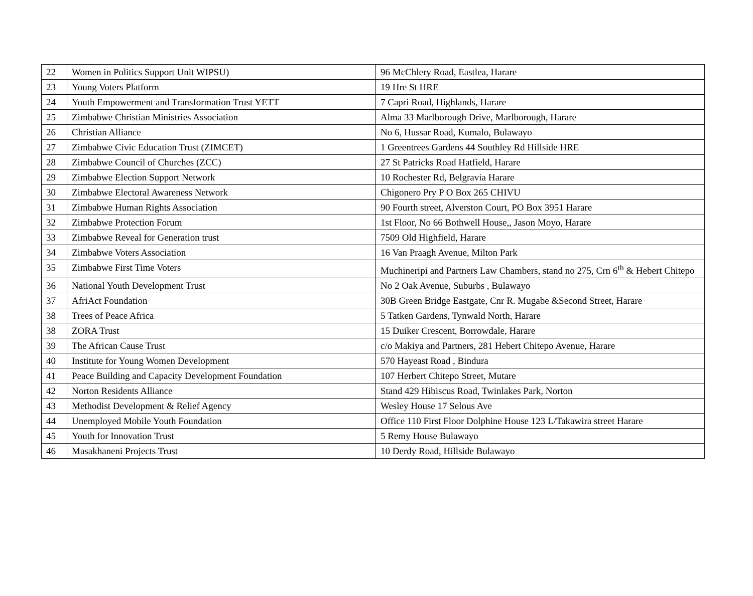| 22 | Women in Politics Support Unit WIPSU) | 96 McChlery Road, Eastlea, Harare |
| 23 | Young Voters Platform | 19 Hre St HRE |
| 24 | Youth Empowerment and Transformation Trust YETT | 7 Capri Road, Highlands, Harare |
| 25 | Zimbabwe Christian Ministries Association | Alma 33 Marlborough Drive, Marlborough, Harare |
| 26 | Christian Alliance | No 6, Hussar Road, Kumalo, Bulawayo |
| 27 | Zimbabwe Civic Education Trust (ZIMCET) | 1 Greentrees Gardens 44 Southley Rd Hillside HRE |
| 28 | Zimbabwe Council of Churches (ZCC) | 27 St Patricks Road Hatfield, Harare |
| 29 | Zimbabwe Election Support Network | 10 Rochester Rd, Belgravia Harare |
| 30 | Zimbabwe Electoral Awareness Network | Chigonero Pry P O Box 265 CHIVU |
| 31 | Zimbabwe Human Rights Association | 90 Fourth street, Alverston Court, PO Box 3951 Harare |
| 32 | Zimbabwe Protection Forum | 1st Floor, No 66 Bothwell House,, Jason Moyo, Harare |
| 33 | Zimbabwe Reveal for Generation trust | 7509 Old Highfield, Harare |
| 34 | Zimbabwe Voters Association | 16 Van Praagh Avenue, Milton Park |
| 35 | Zimbabwe First Time Voters | Muchineripi and Partners Law Chambers, stand no 275, Crn 6<sup>th</sup> & Hebert Chitepo |
| 36 | National Youth Development Trust | No 2 Oak Avenue, Suburbs , Bulawayo |
| 37 | AfriAct Foundation | 30B Green Bridge Eastgate, Cnr R. Mugabe &Second Street, Harare |
| 38 | Trees of Peace Africa | 5 Tatken Gardens, Tynwald North, Harare |
| 38 | ZORA Trust | 15 Duiker Crescent, Borrowdale, Harare |
| 39 | The African Cause Trust | c/o Makiya and Partners, 281 Hebert Chitepo Avenue, Harare |
| 40 | Institute for Young Women Development | 570 Hayeast Road , Bindura |
| 41 | Peace Building and Capacity Development Foundation | 107 Herbert Chitepo Street, Mutare |
| 42 | Norton Residents Alliance | Stand 429 Hibiscus Road, Twinlakes Park, Norton |
| 43 | Methodist Development & Relief Agency | Wesley House 17 Selous Ave |
| 44 | Unemployed Mobile Youth Foundation | Office 110 First Floor Dolphine House 123 L/Takawira street Harare |
| 45 | Youth for Innovation Trust | 5 Remy House Bulawayo |
| 46 | Masakhaneni Projects Trust | 10 Derdy Road, Hillside Bulawayo |